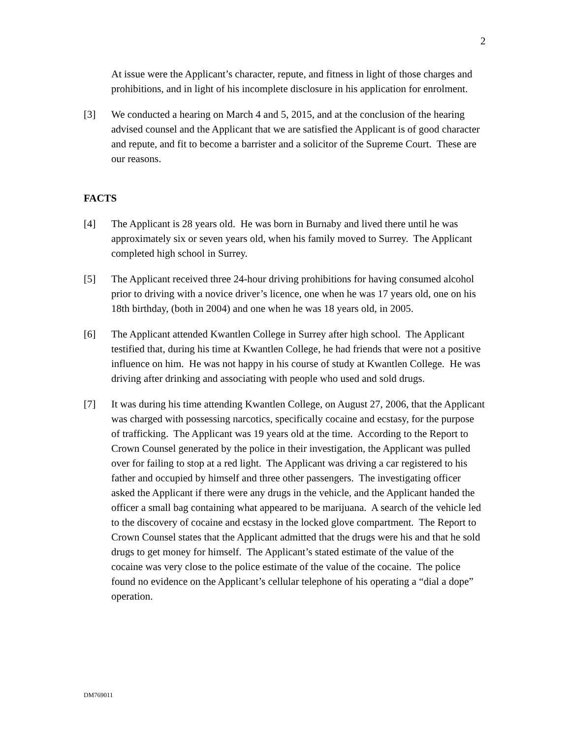2
At issue were the Applicant’s character, repute, and fitness in light of those charges and prohibitions, and in light of his incomplete disclosure in his application for enrolment.
[3] We conducted a hearing on March 4 and 5, 2015, and at the conclusion of the hearing advised counsel and the Applicant that we are satisfied the Applicant is of good character and repute, and fit to become a barrister and a solicitor of the Supreme Court. These are our reasons.
FACTS
[4] The Applicant is 28 years old. He was born in Burnaby and lived there until he was approximately six or seven years old, when his family moved to Surrey. The Applicant completed high school in Surrey.
[5] The Applicant received three 24-hour driving prohibitions for having consumed alcohol prior to driving with a novice driver’s licence, one when he was 17 years old, one on his 18th birthday, (both in 2004) and one when he was 18 years old, in 2005.
[6] The Applicant attended Kwantlen College in Surrey after high school. The Applicant testified that, during his time at Kwantlen College, he had friends that were not a positive influence on him. He was not happy in his course of study at Kwantlen College. He was driving after drinking and associating with people who used and sold drugs.
[7] It was during his time attending Kwantlen College, on August 27, 2006, that the Applicant was charged with possessing narcotics, specifically cocaine and ecstasy, for the purpose of trafficking. The Applicant was 19 years old at the time. According to the Report to Crown Counsel generated by the police in their investigation, the Applicant was pulled over for failing to stop at a red light. The Applicant was driving a car registered to his father and occupied by himself and three other passengers. The investigating officer asked the Applicant if there were any drugs in the vehicle, and the Applicant handed the officer a small bag containing what appeared to be marijuana. A search of the vehicle led to the discovery of cocaine and ecstasy in the locked glove compartment. The Report to Crown Counsel states that the Applicant admitted that the drugs were his and that he sold drugs to get money for himself. The Applicant’s stated estimate of the value of the cocaine was very close to the police estimate of the value of the cocaine. The police found no evidence on the Applicant’s cellular telephone of his operating a “dial a dope” operation.
DM769011